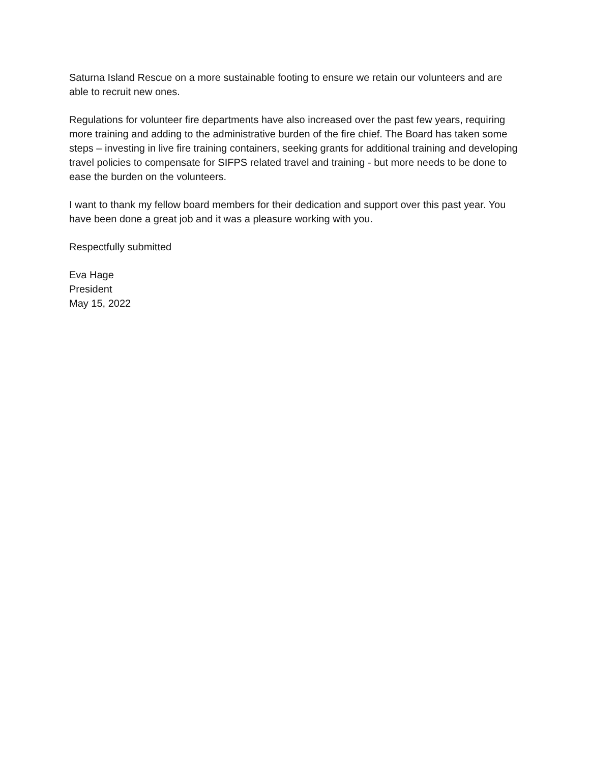Saturna Island Rescue on a more sustainable footing to ensure we retain our volunteers and are able to recruit new ones.
Regulations for volunteer fire departments have also increased over the past few years, requiring more training and adding to the administrative burden of the fire chief. The Board has taken some steps – investing in live fire training containers, seeking grants for additional training and developing travel policies to compensate for SIFPS related travel and training - but more needs to be done to ease the burden on the volunteers.
I want to thank my fellow board members for their dedication and support over this past year. You have been done a great job and it was a pleasure working with you.
Respectfully submitted
Eva Hage
President
May 15, 2022